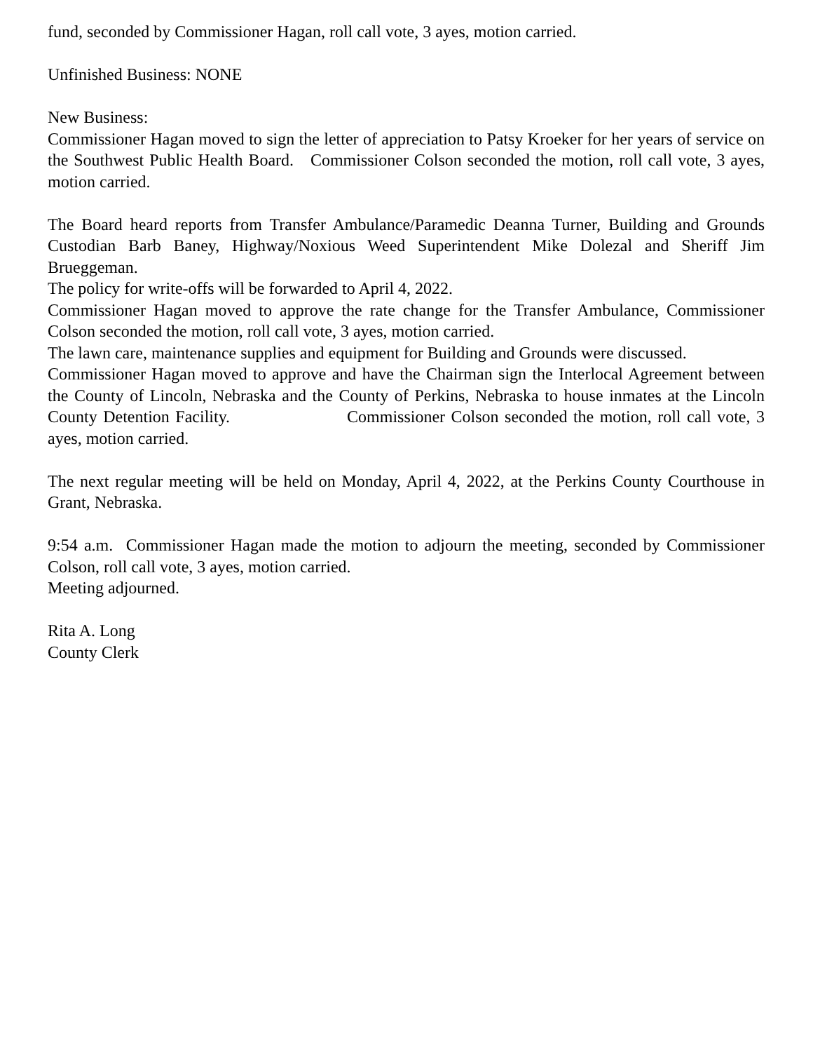fund, seconded by Commissioner Hagan, roll call vote, 3 ayes, motion carried.
Unfinished Business: NONE
New Business:
Commissioner Hagan moved to sign the letter of appreciation to Patsy Kroeker for her years of service on the Southwest Public Health Board. Commissioner Colson seconded the motion, roll call vote, 3 ayes, motion carried.
The Board heard reports from Transfer Ambulance/Paramedic Deanna Turner, Building and Grounds Custodian Barb Baney, Highway/Noxious Weed Superintendent Mike Dolezal and Sheriff Jim Brueggeman.
The policy for write-offs will be forwarded to April 4, 2022.
Commissioner Hagan moved to approve the rate change for the Transfer Ambulance, Commissioner Colson seconded the motion, roll call vote, 3 ayes, motion carried.
The lawn care, maintenance supplies and equipment for Building and Grounds were discussed.
Commissioner Hagan moved to approve and have the Chairman sign the Interlocal Agreement between the County of Lincoln, Nebraska and the County of Perkins, Nebraska to house inmates at the Lincoln County Detention Facility. Commissioner Colson seconded the motion, roll call vote, 3 ayes, motion carried.
The next regular meeting will be held on Monday, April 4, 2022, at the Perkins County Courthouse in Grant, Nebraska.
9:54 a.m. Commissioner Hagan made the motion to adjourn the meeting, seconded by Commissioner Colson, roll call vote, 3 ayes, motion carried.
Meeting adjourned.
Rita A. Long
County Clerk